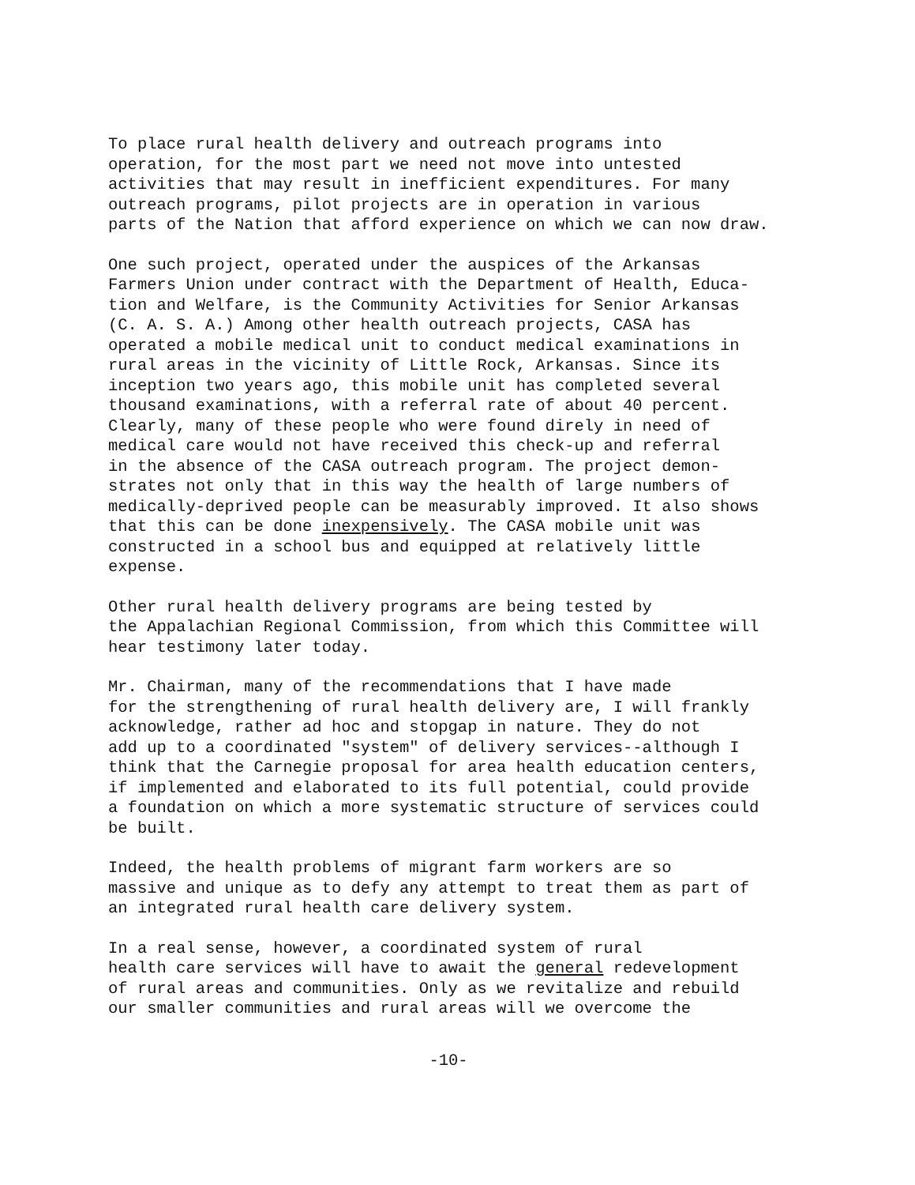To place rural health delivery and outreach programs into operation, for the most part we need not move into untested activities that may result in inefficient expenditures. For many outreach programs, pilot projects are in operation in various parts of the Nation that afford experience on which we can now draw.
One such project, operated under the auspices of the Arkansas Farmers Union under contract with the Department of Health, Educa- tion and Welfare, is the Community Activities for Senior Arkansas (C. A. S. A.) Among other health outreach projects, CASA has operated a mobile medical unit to conduct medical examinations in rural areas in the vicinity of Little Rock, Arkansas. Since its inception two years ago, this mobile unit has completed several thousand examinations, with a referral rate of about 40 percent. Clearly, many of these people who were found direly in need of medical care would not have received this check-up and referral in the absence of the CASA outreach program. The project demon- strates not only that in this way the health of large numbers of medically-deprived people can be measurably improved. It also shows that this can be done inexpensively. The CASA mobile unit was constructed in a school bus and equipped at relatively little expense.
Other rural health delivery programs are being tested by the Appalachian Regional Commission, from which this Committee will hear testimony later today.
Mr. Chairman, many of the recommendations that I have made for the strengthening of rural health delivery are, I will frankly acknowledge, rather ad hoc and stopgap in nature. They do not add up to a coordinated "system" of delivery services--although I think that the Carnegie proposal for area health education centers, if implemented and elaborated to its full potential, could provide a foundation on which a more systematic structure of services could be built.
Indeed, the health problems of migrant farm workers are so massive and unique as to defy any attempt to treat them as part of an integrated rural health care delivery system.
In a real sense, however, a coordinated system of rural health care services will have to await the general redevelopment of rural areas and communities. Only as we revitalize and rebuild our smaller communities and rural areas will we overcome the
-10-